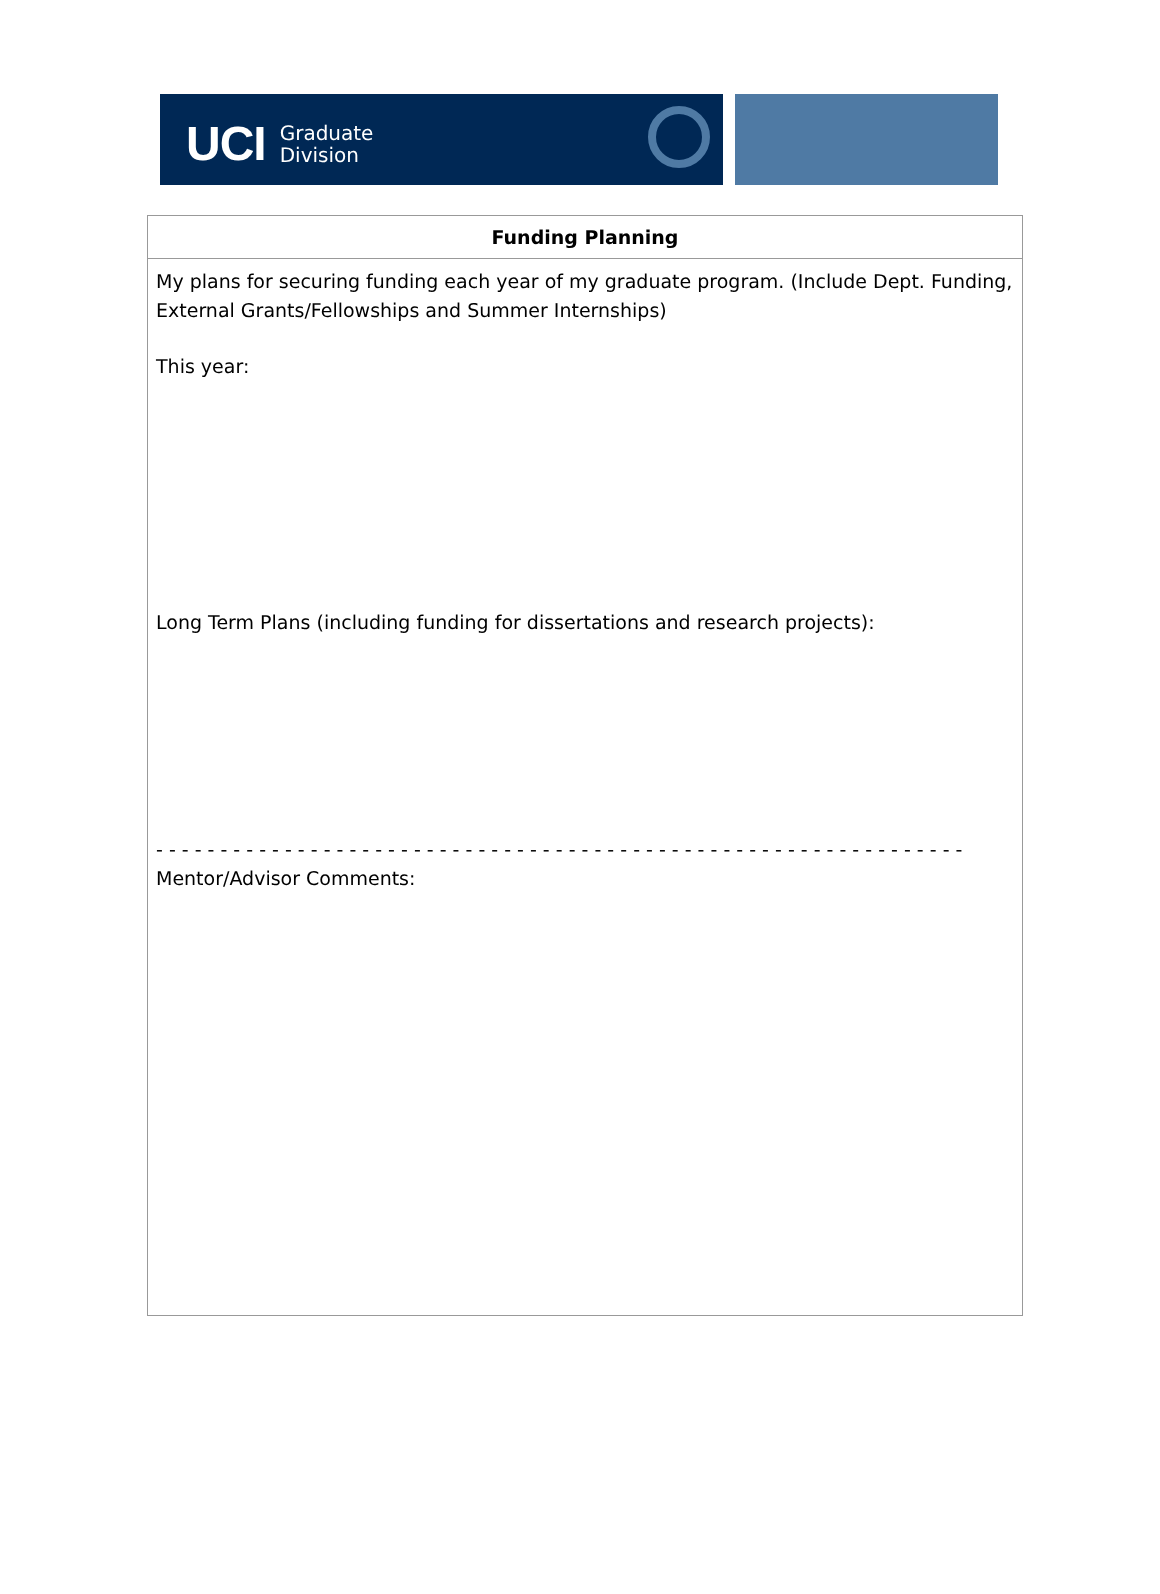UCI Graduate
Division
| Funding Planning |
| --- |
| My plans for securing funding each year of my graduate program. (Include Dept. Funding, External Grants/Fellowships and Summer Internships) This year: Long Term Plans (including funding for dissertations and research projects): - - - - - - - - - - - - - - - - - - - - - - - - - - - - - - - - - - - - - - - - - - - - - - - - - - - - - - - - - - - - - - - Mentor/Advisor Comments: |